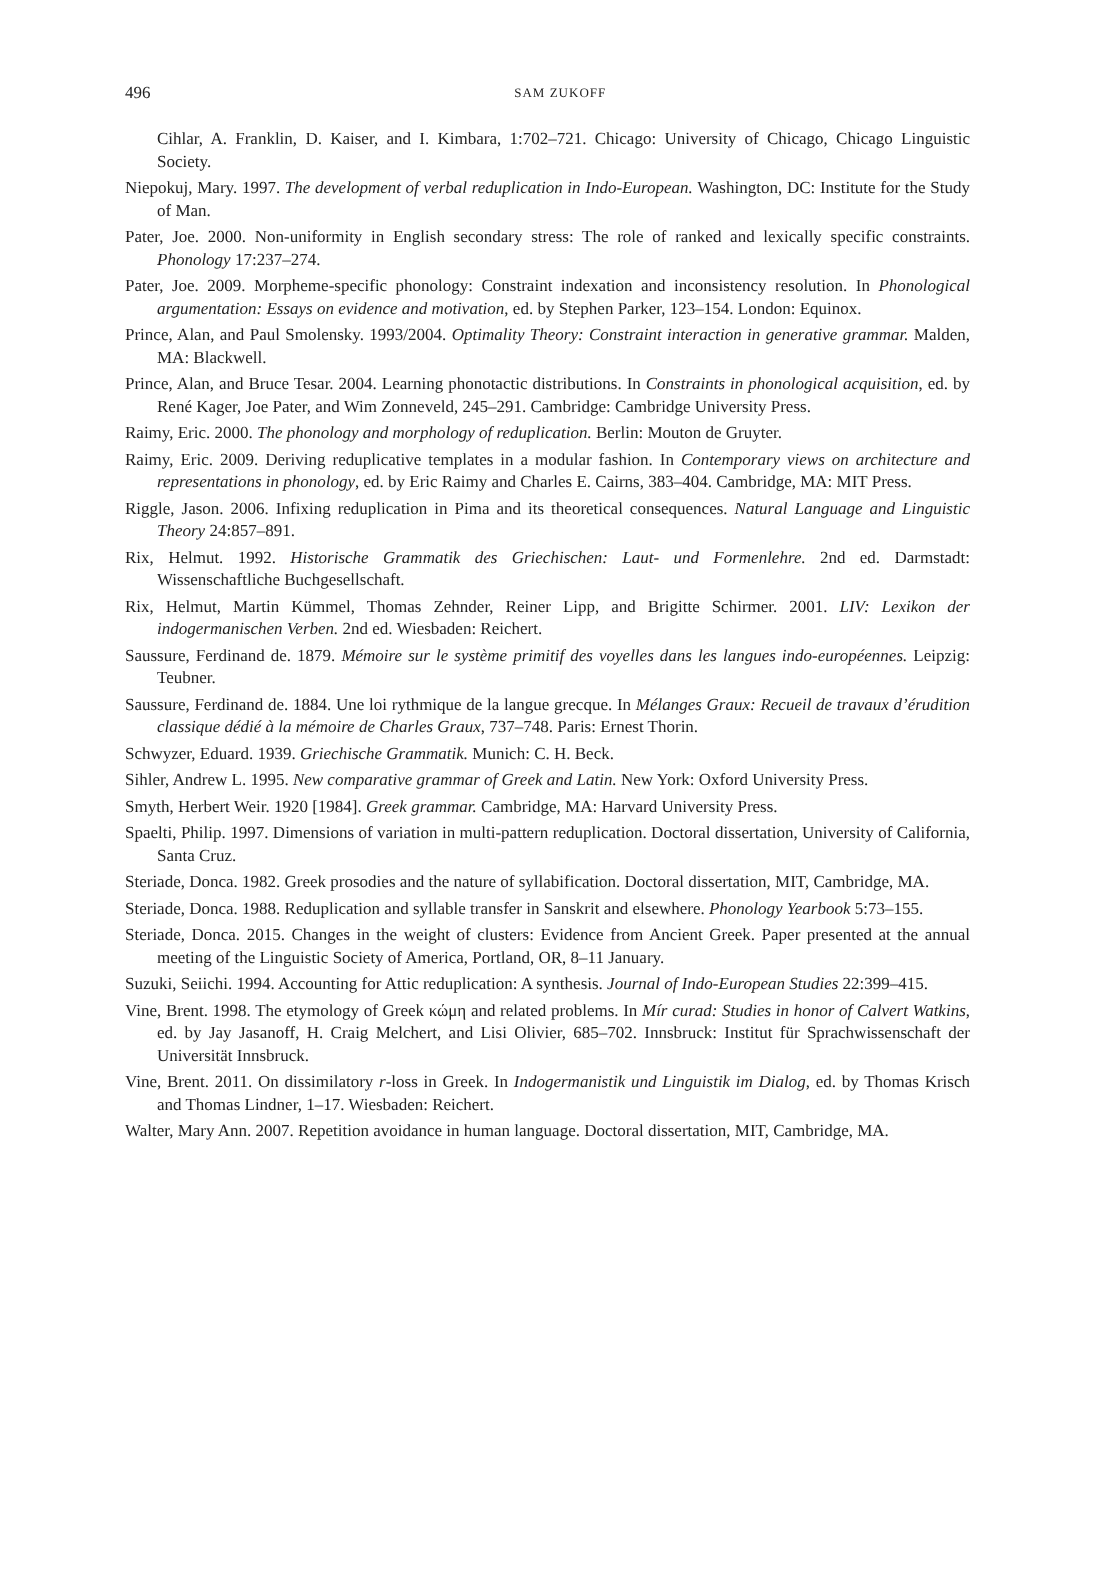496
SAM ZUKOFF
Cihlar, A. Franklin, D. Kaiser, and I. Kimbara, 1:702–721. Chicago: University of Chicago, Chicago Linguistic Society.
Niepokuj, Mary. 1997. The development of verbal reduplication in Indo-European. Washington, DC: Institute for the Study of Man.
Pater, Joe. 2000. Non-uniformity in English secondary stress: The role of ranked and lexically specific constraints. Phonology 17:237–274.
Pater, Joe. 2009. Morpheme-specific phonology: Constraint indexation and inconsistency resolution. In Phonological argumentation: Essays on evidence and motivation, ed. by Stephen Parker, 123–154. London: Equinox.
Prince, Alan, and Paul Smolensky. 1993/2004. Optimality Theory: Constraint interaction in generative grammar. Malden, MA: Blackwell.
Prince, Alan, and Bruce Tesar. 2004. Learning phonotactic distributions. In Constraints in phonological acquisition, ed. by René Kager, Joe Pater, and Wim Zonneveld, 245–291. Cambridge: Cambridge University Press.
Raimy, Eric. 2000. The phonology and morphology of reduplication. Berlin: Mouton de Gruyter.
Raimy, Eric. 2009. Deriving reduplicative templates in a modular fashion. In Contemporary views on architecture and representations in phonology, ed. by Eric Raimy and Charles E. Cairns, 383–404. Cambridge, MA: MIT Press.
Riggle, Jason. 2006. Infixing reduplication in Pima and its theoretical consequences. Natural Language and Linguistic Theory 24:857–891.
Rix, Helmut. 1992. Historische Grammatik des Griechischen: Laut- und Formenlehre. 2nd ed. Darmstadt: Wissenschaftliche Buchgesellschaft.
Rix, Helmut, Martin Kümmel, Thomas Zehnder, Reiner Lipp, and Brigitte Schirmer. 2001. LIV: Lexikon der indogermanischen Verben. 2nd ed. Wiesbaden: Reichert.
Saussure, Ferdinand de. 1879. Mémoire sur le système primitif des voyelles dans les langues indo-européennes. Leipzig: Teubner.
Saussure, Ferdinand de. 1884. Une loi rythmique de la langue grecque. In Mélanges Graux: Recueil de travaux d’érudition classique dédié à la mémoire de Charles Graux, 737–748. Paris: Ernest Thorin.
Schwyzer, Eduard. 1939. Griechische Grammatik. Munich: C. H. Beck.
Sihler, Andrew L. 1995. New comparative grammar of Greek and Latin. New York: Oxford University Press.
Smyth, Herbert Weir. 1920 [1984]. Greek grammar. Cambridge, MA: Harvard University Press.
Spaelti, Philip. 1997. Dimensions of variation in multi-pattern reduplication. Doctoral dissertation, University of California, Santa Cruz.
Steriade, Donca. 1982. Greek prosodies and the nature of syllabification. Doctoral dissertation, MIT, Cambridge, MA.
Steriade, Donca. 1988. Reduplication and syllable transfer in Sanskrit and elsewhere. Phonology Yearbook 5:73–155.
Steriade, Donca. 2015. Changes in the weight of clusters: Evidence from Ancient Greek. Paper presented at the annual meeting of the Linguistic Society of America, Portland, OR, 8–11 January.
Suzuki, Seiichi. 1994. Accounting for Attic reduplication: A synthesis. Journal of Indo-European Studies 22:399–415.
Vine, Brent. 1998. The etymology of Greek κώμη and related problems. In Mír curad: Studies in honor of Calvert Watkins, ed. by Jay Jasanoff, H. Craig Melchert, and Lisi Olivier, 685–702. Innsbruck: Institut für Sprachwissenschaft der Universität Innsbruck.
Vine, Brent. 2011. On dissimilatory r-loss in Greek. In Indogermanistik und Linguistik im Dialog, ed. by Thomas Krisch and Thomas Lindner, 1–17. Wiesbaden: Reichert.
Walter, Mary Ann. 2007. Repetition avoidance in human language. Doctoral dissertation, MIT, Cambridge, MA.